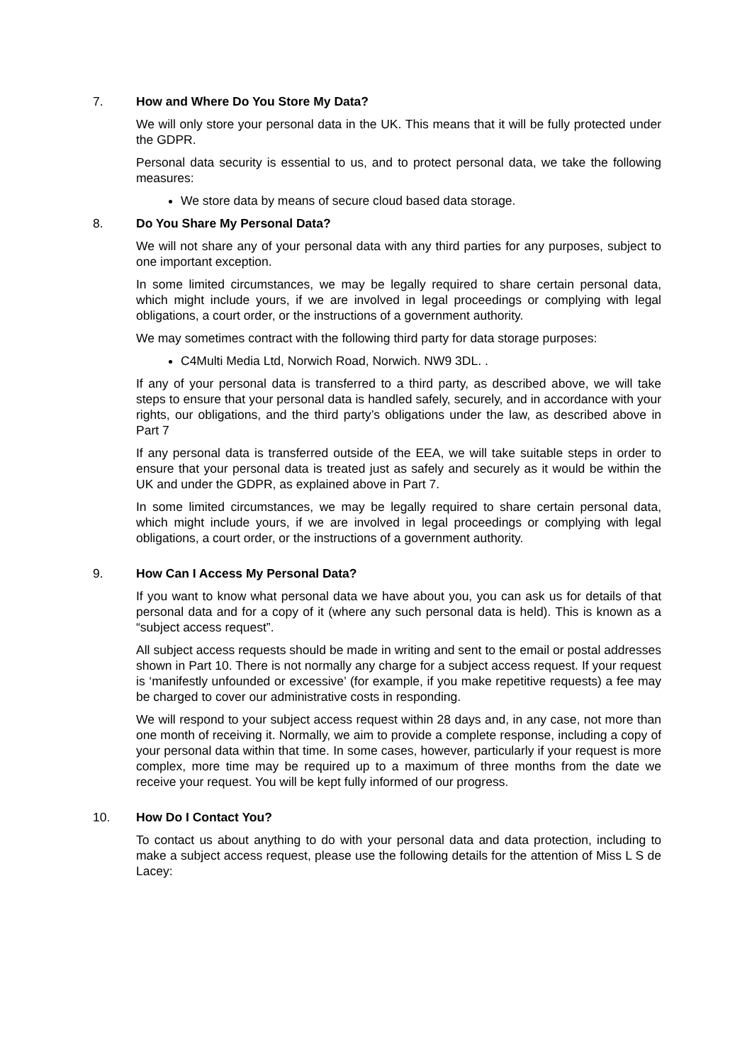7. How and Where Do You Store My Data?
We will only store your personal data in the UK. This means that it will be fully protected under the GDPR.
Personal data security is essential to us, and to protect personal data, we take the following measures:
We store data by means of secure cloud based data storage.
8. Do You Share My Personal Data?
We will not share any of your personal data with any third parties for any purposes, subject to one important exception.
In some limited circumstances, we may be legally required to share certain personal data, which might include yours, if we are involved in legal proceedings or complying with legal obligations, a court order, or the instructions of a government authority.
We may sometimes contract with the following third party for data storage purposes:
C4Multi Media Ltd, Norwich Road, Norwich. NW9 3DL. .
If any of your personal data is transferred to a third party, as described above, we will take steps to ensure that your personal data is handled safely, securely, and in accordance with your rights, our obligations, and the third party’s obligations under the law, as described above in Part 7
If any personal data is transferred outside of the EEA, we will take suitable steps in order to ensure that your personal data is treated just as safely and securely as it would be within the UK and under the GDPR, as explained above in Part 7.
In some limited circumstances, we may be legally required to share certain personal data, which might include yours, if we are involved in legal proceedings or complying with legal obligations, a court order, or the instructions of a government authority.
9. How Can I Access My Personal Data?
If you want to know what personal data we have about you, you can ask us for details of that personal data and for a copy of it (where any such personal data is held). This is known as a “subject access request”.
All subject access requests should be made in writing and sent to the email or postal addresses shown in Part 10. There is not normally any charge for a subject access request. If your request is ‘manifestly unfounded or excessive’ (for example, if you make repetitive requests) a fee may be charged to cover our administrative costs in responding.
We will respond to your subject access request within 28 days and, in any case, not more than one month of receiving it. Normally, we aim to provide a complete response, including a copy of your personal data within that time. In some cases, however, particularly if your request is more complex, more time may be required up to a maximum of three months from the date we receive your request. You will be kept fully informed of our progress.
10. How Do I Contact You?
To contact us about anything to do with your personal data and data protection, including to make a subject access request, please use the following details for the attention of Miss L S de Lacey: